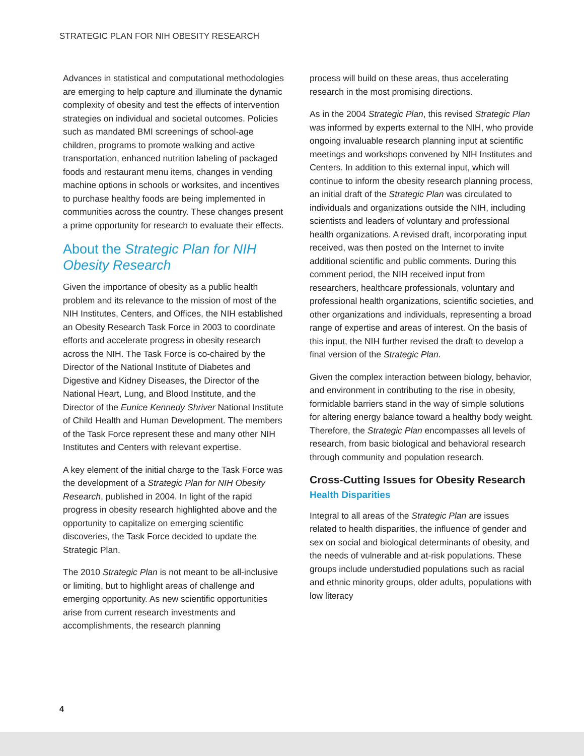STRATEGIC PLAN FOR NIH OBESITY RESEARCH
Advances in statistical and computational methodologies are emerging to help capture and illuminate the dynamic complexity of obesity and test the effects of intervention strategies on individual and societal outcomes. Policies such as mandated BMI screenings of school-age children, programs to promote walking and active transportation, enhanced nutrition labeling of packaged foods and restaurant menu items, changes in vending machine options in schools or worksites, and incentives to purchase healthy foods are being implemented in communities across the country. These changes present a prime opportunity for research to evaluate their effects.
About the Strategic Plan for NIH Obesity Research
Given the importance of obesity as a public health problem and its relevance to the mission of most of the NIH Institutes, Centers, and Offices, the NIH established an Obesity Research Task Force in 2003 to coordinate efforts and accelerate progress in obesity research across the NIH. The Task Force is co-chaired by the Director of the National Institute of Diabetes and Digestive and Kidney Diseases, the Director of the National Heart, Lung, and Blood Institute, and the Director of the Eunice Kennedy Shriver National Institute of Child Health and Human Development. The members of the Task Force represent these and many other NIH Institutes and Centers with relevant expertise.
A key element of the initial charge to the Task Force was the development of a Strategic Plan for NIH Obesity Research, published in 2004. In light of the rapid progress in obesity research highlighted above and the opportunity to capitalize on emerging scientific discoveries, the Task Force decided to update the Strategic Plan.
The 2010 Strategic Plan is not meant to be all-inclusive or limiting, but to highlight areas of challenge and emerging opportunity. As new scientific opportunities arise from current research investments and accomplishments, the research planning
process will build on these areas, thus accelerating research in the most promising directions.
As in the 2004 Strategic Plan, this revised Strategic Plan was informed by experts external to the NIH, who provide ongoing invaluable research planning input at scientific meetings and workshops convened by NIH Institutes and Centers. In addition to this external input, which will continue to inform the obesity research planning process, an initial draft of the Strategic Plan was circulated to individuals and organizations outside the NIH, including scientists and leaders of voluntary and professional health organizations. A revised draft, incorporating input received, was then posted on the Internet to invite additional scientific and public comments. During this comment period, the NIH received input from researchers, healthcare professionals, voluntary and professional health organizations, scientific societies, and other organizations and individuals, representing a broad range of expertise and areas of interest. On the basis of this input, the NIH further revised the draft to develop a final version of the Strategic Plan.
Given the complex interaction between biology, behavior, and environment in contributing to the rise in obesity, formidable barriers stand in the way of simple solutions for altering energy balance toward a healthy body weight. Therefore, the Strategic Plan encompasses all levels of research, from basic biological and behavioral research through community and population research.
Cross-Cutting Issues for Obesity Research
Health Disparities
Integral to all areas of the Strategic Plan are issues related to health disparities, the influence of gender and sex on social and biological determinants of obesity, and the needs of vulnerable and at-risk populations. These groups include understudied populations such as racial and ethnic minority groups, older adults, populations with low literacy
4